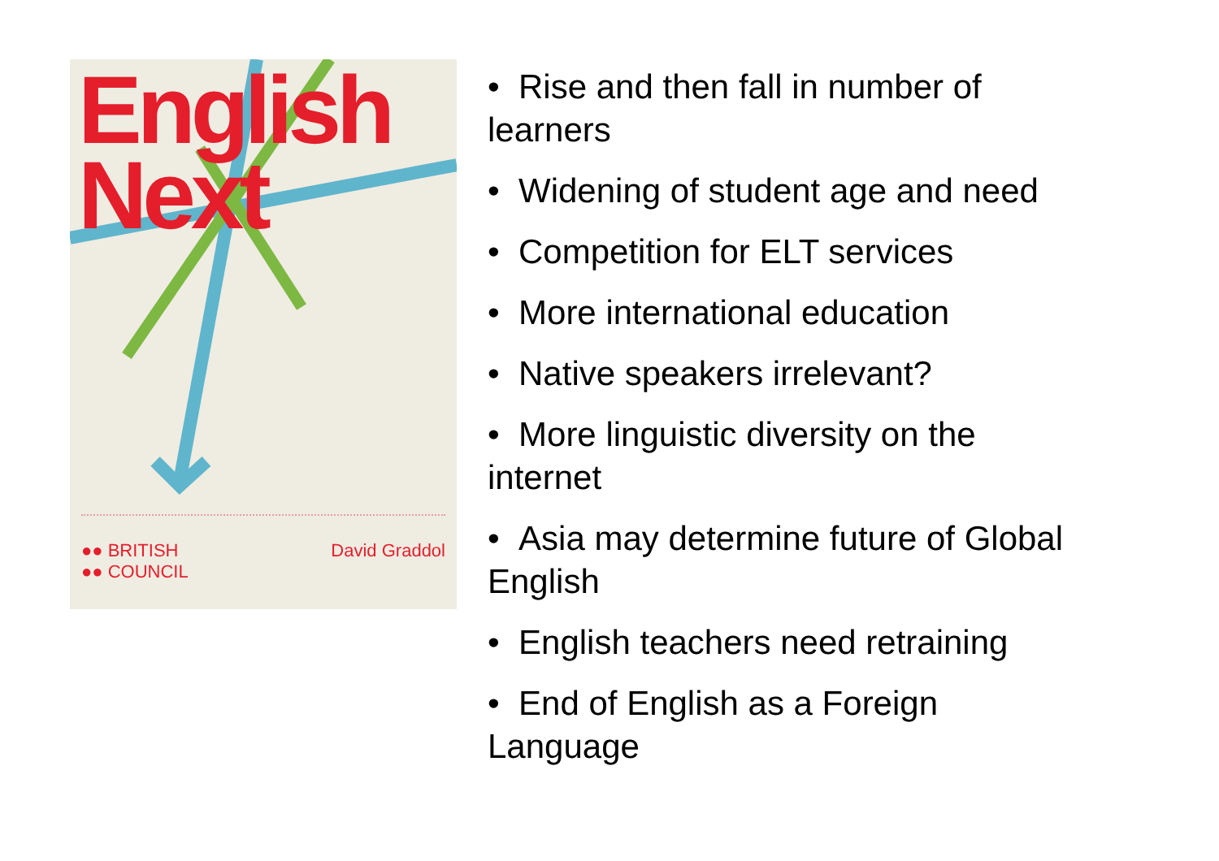English
Next
●● BRITISH
●● COUNCIL David Graddol
• Rise and then fall in number of
learners
• Widening of student age and need
• Competition for ELT services
• More international education
• Native speakers irrelevant?
• More linguistic diversity on the
internet
• Asia may determine future of Global
English
• English teachers need retraining
• End of English as a Foreign
Language